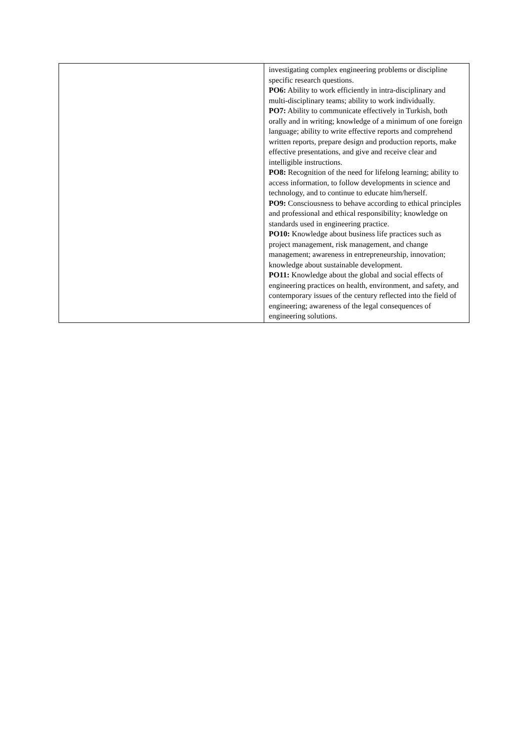| | investigating complex engineering problems or discipline specific research questions. PO6: Ability to work efficiently in intra-disciplinary and multi-disciplinary teams; ability to work individually. PO7: Ability to communicate effectively in Turkish, both orally and in writing; knowledge of a minimum of one foreign language; ability to write effective reports and comprehend written reports, prepare design and production reports, make effective presentations, and give and receive clear and intelligible instructions. PO8: Recognition of the need for lifelong learning; ability to access information, to follow developments in science and technology, and to continue to educate him/herself. PO9: Consciousness to behave according to ethical principles and professional and ethical responsibility; knowledge on standards used in engineering practice. PO10: Knowledge about business life practices such as project management, risk management, and change management; awareness in entrepreneurship, innovation; knowledge about sustainable development. PO11: Knowledge about the global and social effects of engineering practices on health, environment, and safety, and contemporary issues of the century reflected into the field of engineering; awareness of the legal consequences of engineering solutions. |